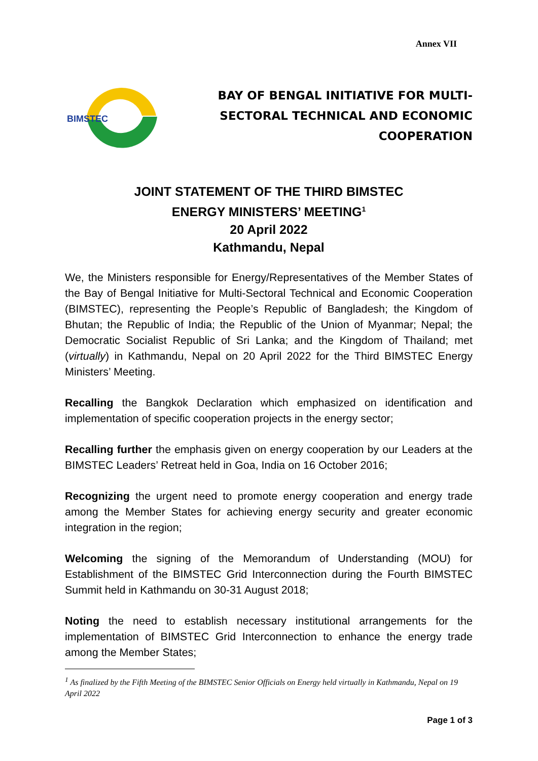Annex VII
BIMSTEC
BAY OF BENGAL INITIATIVE FOR MULTI-
SECTORAL TECHNICAL AND ECONOMIC
COOPERATION
JOINT STATEMENT OF THE THIRD BIMSTEC
ENERGY MINISTERS’ MEETING<sup>1</sup>
20 April 2022
Kathmandu, Nepal
We, the Ministers responsible for Energy/Representatives of the Member States of the Bay of Bengal Initiative for Multi-Sectoral Technical and Economic Cooperation (BIMSTEC), representing the People’s Republic of Bangladesh; the Kingdom of Bhutan; the Republic of India; the Republic of the Union of Myanmar; Nepal; the Democratic Socialist Republic of Sri Lanka; and the Kingdom of Thailand; met (virtually) in Kathmandu, Nepal on 20 April 2022 for the Third BIMSTEC Energy Ministers’ Meeting.
Recalling the Bangkok Declaration which emphasized on identification and implementation of specific cooperation projects in the energy sector;
Recalling further the emphasis given on energy cooperation by our Leaders at the BIMSTEC Leaders’ Retreat held in Goa, India on 16 October 2016;
Recognizing the urgent need to promote energy cooperation and energy trade among the Member States for achieving energy security and greater economic integration in the region;
Welcoming the signing of the Memorandum of Understanding (MOU) for Establishment of the BIMSTEC Grid Interconnection during the Fourth BIMSTEC Summit held in Kathmandu on 30-31 August 2018;
Noting the need to establish necessary institutional arrangements for the implementation of BIMSTEC Grid Interconnection to enhance the energy trade among the Member States;
<sup>1</sup> As finalized by the Fifth Meeting of the BIMSTEC Senior Officials on Energy held virtually in Kathmandu, Nepal on 19 April 2022
Page 1 of 3